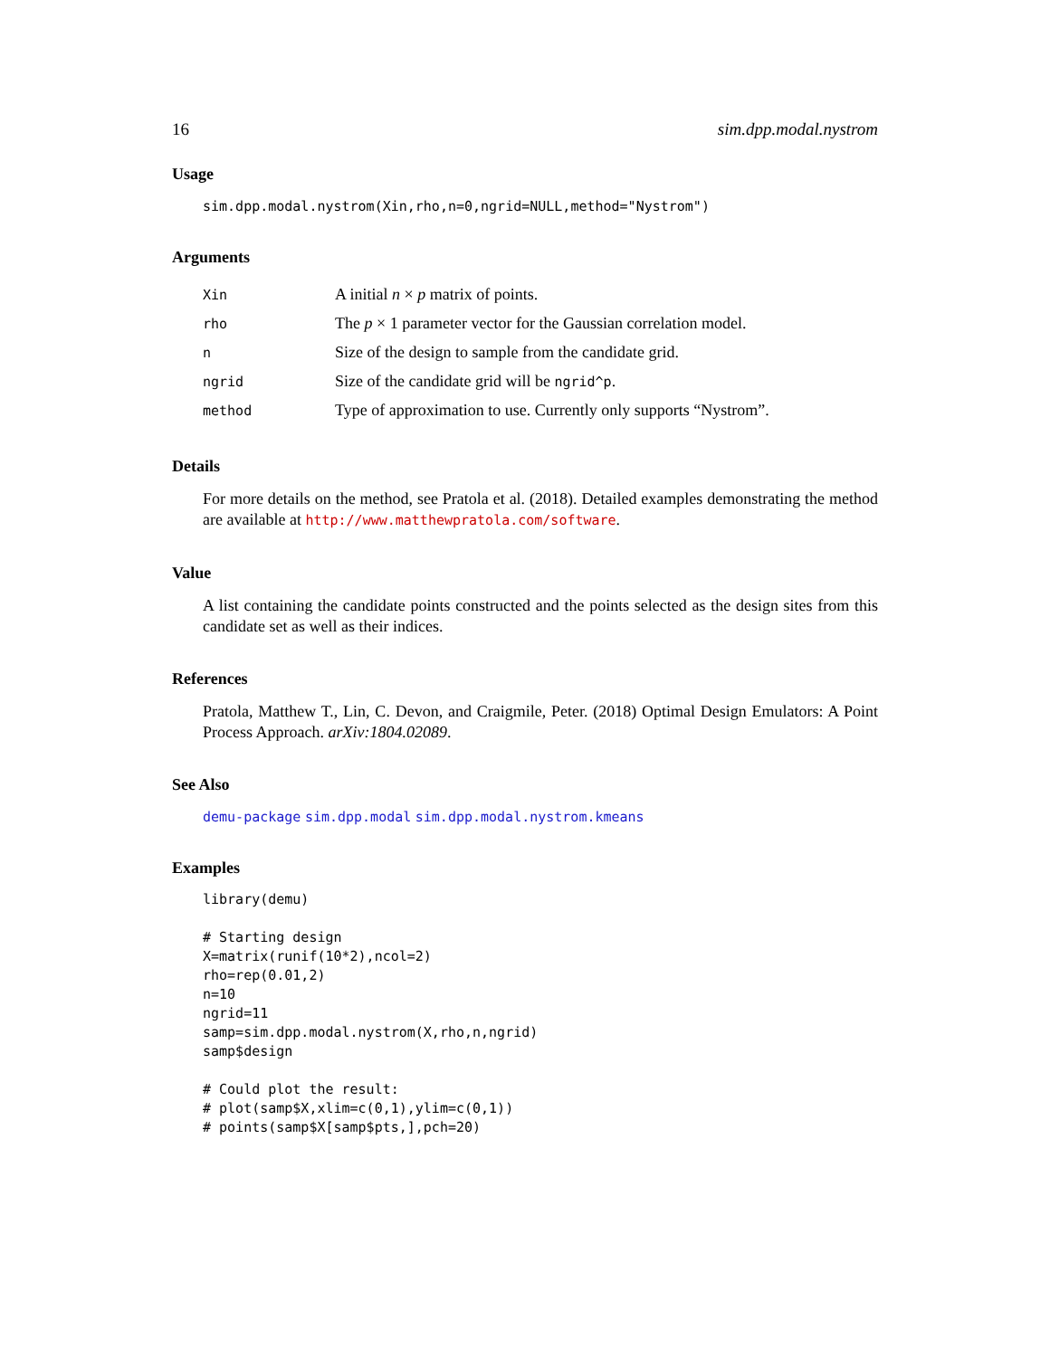16 sim.dpp.modal.nystrom
Usage
sim.dpp.modal.nystrom(Xin,rho,n=0,ngrid=NULL,method="Nystrom")
Arguments
| Xin | A initial n × p matrix of points. |
| rho | The p × 1 parameter vector for the Gaussian correlation model. |
| n | Size of the design to sample from the candidate grid. |
| ngrid | Size of the candidate grid will be ngrid^p . |
| method | Type of approximation to use. Currently only supports “Nystrom”. |
Details
For more details on the method, see Pratola et al. (2018). Detailed examples demonstrating the method are available at http://www.matthewpratola.com/software.
Value
A list containing the candidate points constructed and the points selected as the design sites from this candidate set as well as their indices.
References
Pratola, Matthew T., Lin, C. Devon, and Craigmile, Peter. (2018) Optimal Design Emulators: A Point Process Approach. arXiv:1804.02089.
See Also
demu-package sim.dpp.modal sim.dpp.modal.nystrom.kmeans
Examples
library(demu)

# Starting design
X=matrix(runif(10*2),ncol=2)
rho=rep(0.01,2)
n=10
ngrid=11
samp=sim.dpp.modal.nystrom(X,rho,n,ngrid)
samp$design

# Could plot the result:
# plot(samp$X,xlim=c(0,1),ylim=c(0,1))
# points(samp$X[samp$pts,],pch=20)